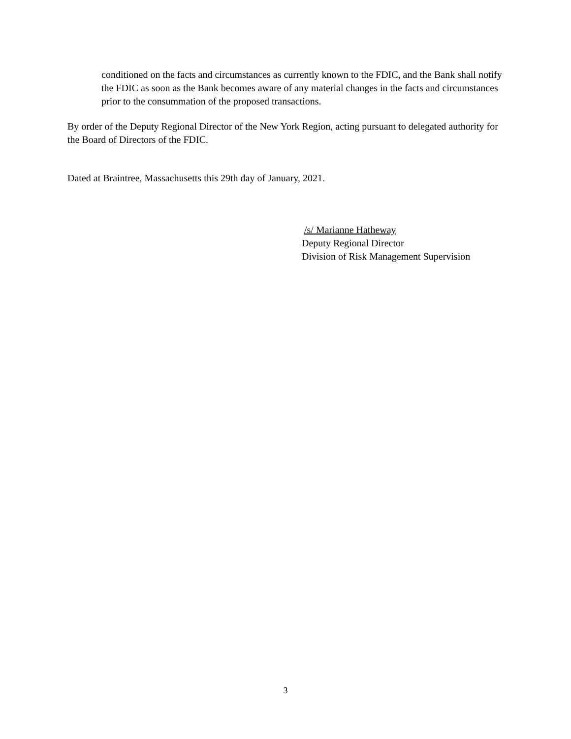conditioned on the facts and circumstances as currently known to the FDIC, and the Bank shall notify the FDIC as soon as the Bank becomes aware of any material changes in the facts and circumstances prior to the consummation of the proposed transactions.
By order of the Deputy Regional Director of the New York Region, acting pursuant to delegated authority for the Board of Directors of the FDIC.
Dated at Braintree, Massachusetts this 29th day of January, 2021.
/s/ Marianne Hatheway
Deputy Regional Director
Division of Risk Management Supervision
3